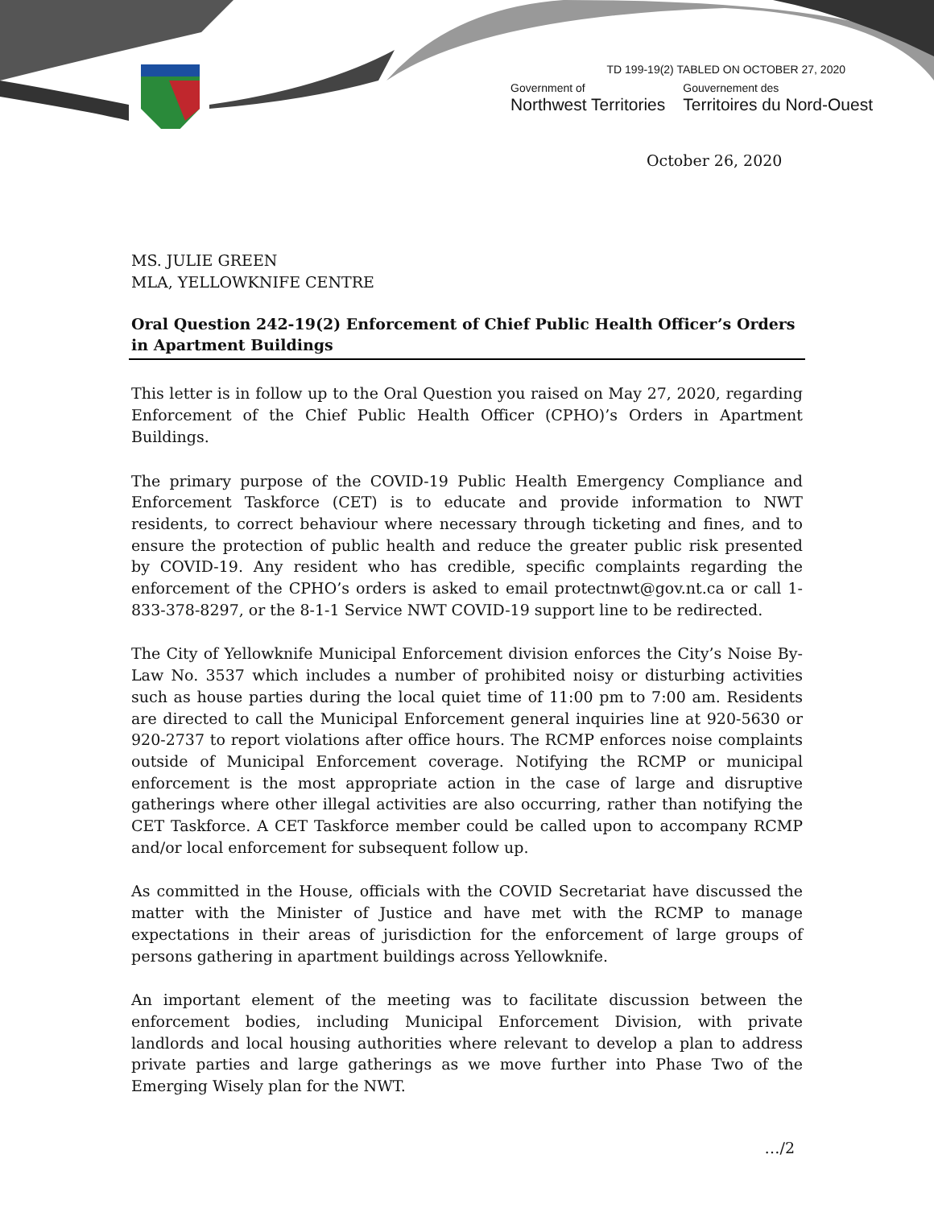TD 199-19(2) TABLED ON OCTOBER 27, 2020
Government of
Northwest Territories
Gouvernement des
Territoires du Nord-Ouest
October 26, 2020
MS. JULIE GREEN
MLA, YELLOWKNIFE CENTRE
Oral Question 242-19(2) Enforcement of Chief Public Health Officer’s Orders in Apartment Buildings
This letter is in follow up to the Oral Question you raised on May 27, 2020, regarding Enforcement of the Chief Public Health Officer (CPHO)’s Orders in Apartment Buildings.
The primary purpose of the COVID-19 Public Health Emergency Compliance and Enforcement Taskforce (CET) is to educate and provide information to NWT residents, to correct behaviour where necessary through ticketing and fines, and to ensure the protection of public health and reduce the greater public risk presented by COVID-19. Any resident who has credible, specific complaints regarding the enforcement of the CPHO’s orders is asked to email protectnwt@gov.nt.ca or call 1-833-378-8297, or the 8-1-1 Service NWT COVID-19 support line to be redirected.
The City of Yellowknife Municipal Enforcement division enforces the City’s Noise By-Law No. 3537 which includes a number of prohibited noisy or disturbing activities such as house parties during the local quiet time of 11:00 pm to 7:00 am. Residents are directed to call the Municipal Enforcement general inquiries line at 920-5630 or 920-2737 to report violations after office hours. The RCMP enforces noise complaints outside of Municipal Enforcement coverage. Notifying the RCMP or municipal enforcement is the most appropriate action in the case of large and disruptive gatherings where other illegal activities are also occurring, rather than notifying the CET Taskforce. A CET Taskforce member could be called upon to accompany RCMP and/or local enforcement for subsequent follow up.
As committed in the House, officials with the COVID Secretariat have discussed the matter with the Minister of Justice and have met with the RCMP to manage expectations in their areas of jurisdiction for the enforcement of large groups of persons gathering in apartment buildings across Yellowknife.
An important element of the meeting was to facilitate discussion between the enforcement bodies, including Municipal Enforcement Division, with private landlords and local housing authorities where relevant to develop a plan to address private parties and large gatherings as we move further into Phase Two of the Emerging Wisely plan for the NWT.
…/2